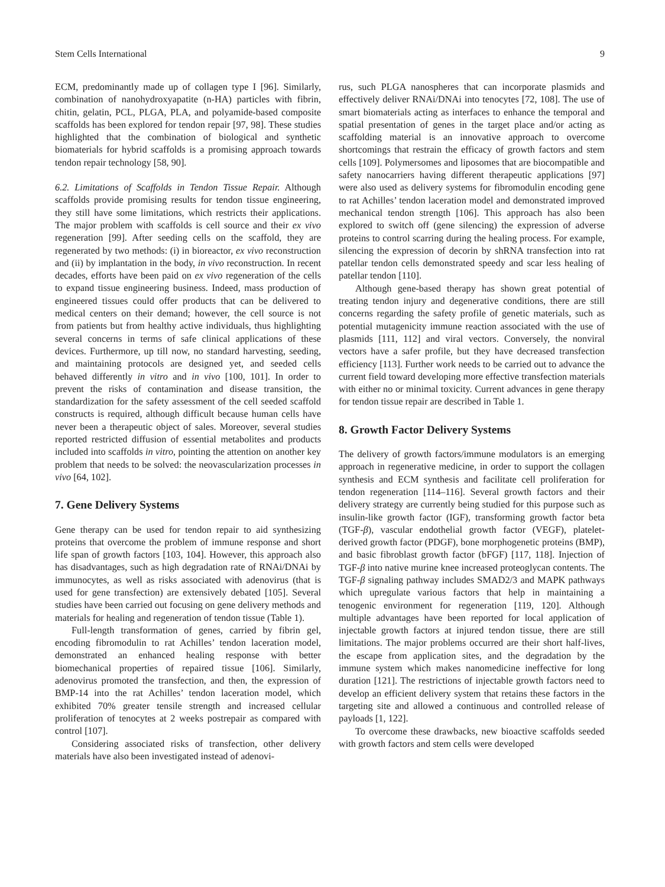Stem Cells International 9
ECM, predominantly made up of collagen type I [96]. Similarly, combination of nanohydroxyapatite (n-HA) particles with fibrin, chitin, gelatin, PCL, PLGA, PLA, and polyamide-based composite scaffolds has been explored for tendon repair [97, 98]. These studies highlighted that the combination of biological and synthetic biomaterials for hybrid scaffolds is a promising approach towards tendon repair technology [58, 90].
6.2. Limitations of Scaffolds in Tendon Tissue Repair. Although scaffolds provide promising results for tendon tissue engineering, they still have some limitations, which restricts their applications. The major problem with scaffolds is cell source and their ex vivo regeneration [99]. After seeding cells on the scaffold, they are regenerated by two methods: (i) in bioreactor, ex vivo reconstruction and (ii) by implantation in the body, in vivo reconstruction. In recent decades, efforts have been paid on ex vivo regeneration of the cells to expand tissue engineering business. Indeed, mass production of engineered tissues could offer products that can be delivered to medical centers on their demand; however, the cell source is not from patients but from healthy active individuals, thus highlighting several concerns in terms of safe clinical applications of these devices. Furthermore, up till now, no standard harvesting, seeding, and maintaining protocols are designed yet, and seeded cells behaved differently in vitro and in vivo [100, 101]. In order to prevent the risks of contamination and disease transition, the standardization for the safety assessment of the cell seeded scaffold constructs is required, although difficult because human cells have never been a therapeutic object of sales. Moreover, several studies reported restricted diffusion of essential metabolites and products included into scaffolds in vitro, pointing the attention on another key problem that needs to be solved: the neovascularization processes in vivo [64, 102].
7. Gene Delivery Systems
Gene therapy can be used for tendon repair to aid synthesizing proteins that overcome the problem of immune response and short life span of growth factors [103, 104]. However, this approach also has disadvantages, such as high degradation rate of RNAi/DNAi by immunocytes, as well as risks associated with adenovirus (that is used for gene transfection) are extensively debated [105]. Several studies have been carried out focusing on gene delivery methods and materials for healing and regeneration of tendon tissue (Table 1).
Full-length transformation of genes, carried by fibrin gel, encoding fibromodulin to rat Achilles’ tendon laceration model, demonstrated an enhanced healing response with better biomechanical properties of repaired tissue [106]. Similarly, adenovirus promoted the transfection, and then, the expression of BMP-14 into the rat Achilles’ tendon laceration model, which exhibited 70% greater tensile strength and increased cellular proliferation of tenocytes at 2 weeks postrepair as compared with control [107].
Considering associated risks of transfection, other delivery materials have also been investigated instead of adenovi-
rus, such PLGA nanospheres that can incorporate plasmids and effectively deliver RNAi/DNAi into tenocytes [72, 108]. The use of smart biomaterials acting as interfaces to enhance the temporal and spatial presentation of genes in the target place and/or acting as scaffolding material is an innovative approach to overcome shortcomings that restrain the efficacy of growth factors and stem cells [109]. Polymersomes and liposomes that are biocompatible and safety nanocarriers having different therapeutic applications [97] were also used as delivery systems for fibromodulin encoding gene to rat Achilles’ tendon laceration model and demonstrated improved mechanical tendon strength [106]. This approach has also been explored to switch off (gene silencing) the expression of adverse proteins to control scarring during the healing process. For example, silencing the expression of decorin by shRNA transfection into rat patellar tendon cells demonstrated speedy and scar less healing of patellar tendon [110].
Although gene-based therapy has shown great potential of treating tendon injury and degenerative conditions, there are still concerns regarding the safety profile of genetic materials, such as potential mutagenicity immune reaction associated with the use of plasmids [111, 112] and viral vectors. Conversely, the nonviral vectors have a safer profile, but they have decreased transfection efficiency [113]. Further work needs to be carried out to advance the current field toward developing more effective transfection materials with either no or minimal toxicity. Current advances in gene therapy for tendon tissue repair are described in Table 1.
8. Growth Factor Delivery Systems
The delivery of growth factors/immune modulators is an emerging approach in regenerative medicine, in order to support the collagen synthesis and ECM synthesis and facilitate cell proliferation for tendon regeneration [114–116]. Several growth factors and their delivery strategy are currently being studied for this purpose such as insulin-like growth factor (IGF), transforming growth factor beta (TGF-β), vascular endothelial growth factor (VEGF), platelet-derived growth factor (PDGF), bone morphogenetic proteins (BMP), and basic fibroblast growth factor (bFGF) [117, 118]. Injection of TGF-β into native murine knee increased proteoglycan contents. The TGF-β signaling pathway includes SMAD2/3 and MAPK pathways which upregulate various factors that help in maintaining a tenogenic environment for regeneration [119, 120]. Although multiple advantages have been reported for local application of injectable growth factors at injured tendon tissue, there are still limitations. The major problems occurred are their short half-lives, the escape from application sites, and the degradation by the immune system which makes nanomedicine ineffective for long duration [121]. The restrictions of injectable growth factors need to develop an efficient delivery system that retains these factors in the targeting site and allowed a continuous and controlled release of payloads [1, 122].
To overcome these drawbacks, new bioactive scaffolds seeded with growth factors and stem cells were developed